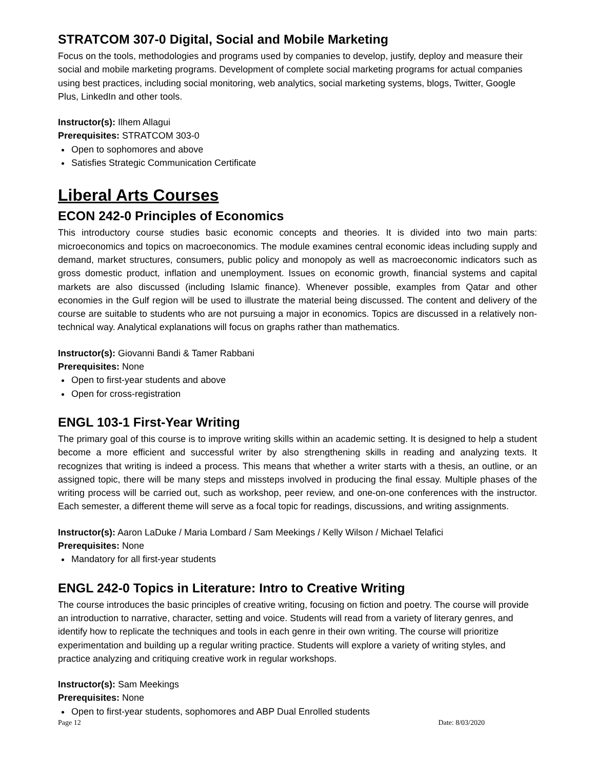STRATCOM 307-0 Digital, Social and Mobile Marketing
Focus on the tools, methodologies and programs used by companies to develop, justify, deploy and measure their social and mobile marketing programs. Development of complete social marketing programs for actual companies using best practices, including social monitoring, web analytics, social marketing systems, blogs, Twitter, Google Plus, LinkedIn and other tools.
Instructor(s): Ilhem Allagui
Prerequisites: STRATCOM 303-0
Open to sophomores and above
Satisfies Strategic Communication Certificate
Liberal Arts Courses
ECON 242-0 Principles of Economics
This introductory course studies basic economic concepts and theories. It is divided into two main parts: microeconomics and topics on macroeconomics. The module examines central economic ideas including supply and demand, market structures, consumers, public policy and monopoly as well as macroeconomic indicators such as gross domestic product, inflation and unemployment. Issues on economic growth, financial systems and capital markets are also discussed (including Islamic finance). Whenever possible, examples from Qatar and other economies in the Gulf region will be used to illustrate the material being discussed. The content and delivery of the course are suitable to students who are not pursuing a major in economics. Topics are discussed in a relatively non-technical way. Analytical explanations will focus on graphs rather than mathematics.
Instructor(s): Giovanni Bandi & Tamer Rabbani
Prerequisites: None
Open to first-year students and above
Open for cross-registration
ENGL 103-1 First-Year Writing
The primary goal of this course is to improve writing skills within an academic setting. It is designed to help a student become a more efficient and successful writer by also strengthening skills in reading and analyzing texts. It recognizes that writing is indeed a process. This means that whether a writer starts with a thesis, an outline, or an assigned topic, there will be many steps and missteps involved in producing the final essay. Multiple phases of the writing process will be carried out, such as workshop, peer review, and one-on-one conferences with the instructor. Each semester, a different theme will serve as a focal topic for readings, discussions, and writing assignments.
Instructor(s): Aaron LaDuke / Maria Lombard / Sam Meekings / Kelly Wilson / Michael Telafici
Prerequisites: None
Mandatory for all first-year students
ENGL 242-0 Topics in Literature: Intro to Creative Writing
The course introduces the basic principles of creative writing, focusing on fiction and poetry. The course will provide an introduction to narrative, character, setting and voice. Students will read from a variety of literary genres, and identify how to replicate the techniques and tools in each genre in their own writing. The course will prioritize experimentation and building up a regular writing practice. Students will explore a variety of writing styles, and practice analyzing and critiquing creative work in regular workshops.
Instructor(s): Sam Meekings
Prerequisites: None
Open to first-year students, sophomores and ABP Dual Enrolled students
Page 12 Date: 8/03/2020